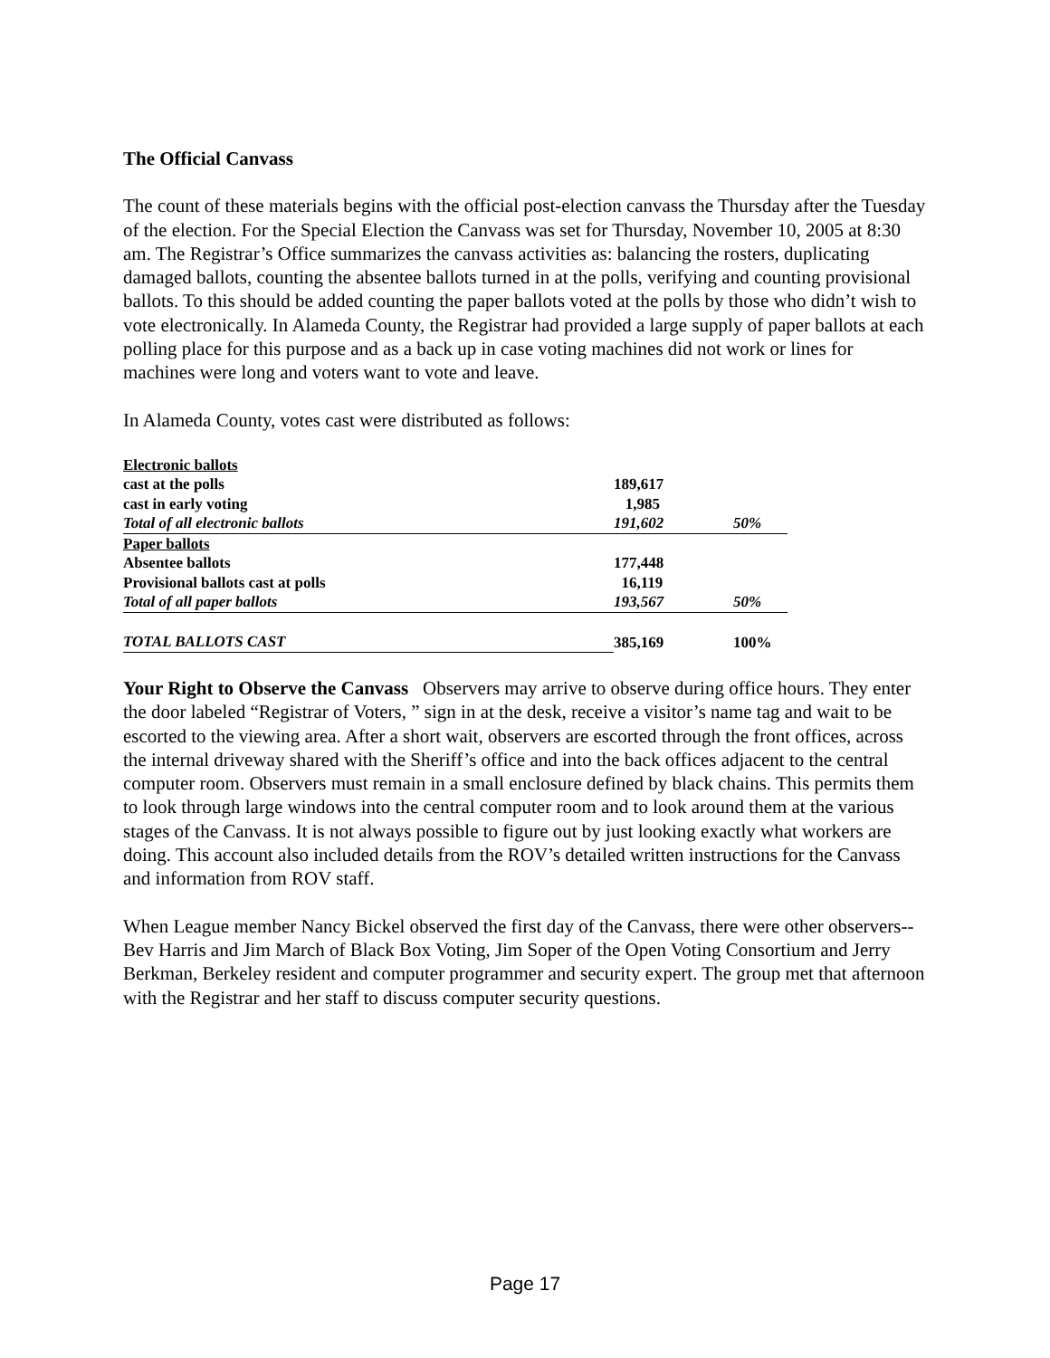The Official Canvass
The count of these materials begins with the official post-election canvass the Thursday after the Tuesday of the election. For the Special Election the Canvass was set for Thursday, November 10, 2005 at 8:30 am. The Registrar’s Office summarizes the canvass activities as: balancing the rosters, duplicating damaged ballots, counting the absentee ballots turned in at the polls, verifying and counting provisional ballots. To this should be added counting the paper ballots voted at the polls by those who didn’t wish to vote electronically. In Alameda County, the Registrar had provided a large supply of paper ballots at each polling place for this purpose and as a back up in case voting machines did not work or lines for machines were long and voters want to vote and leave.
In Alameda County, votes cast were distributed as follows:
| Electronic ballots | | |
| cast at the polls | 189,617 | |
| cast in early voting | 1,985 | |
| Total of all electronic ballots | 191,602 | 50% |
| Paper ballots | | |
| Absentee ballots | 177,448 | |
| Provisional ballots cast at polls | 16,119 | |
| Total of all paper ballots | 193,567 | 50% |
| TOTAL BALLOTS CAST | 385,169 | 100% |
Your Right to Observe the Canvass Observers may arrive to observe during office hours. They enter the door labeled “Registrar of Voters, ” sign in at the desk, receive a visitor’s name tag and wait to be escorted to the viewing area. After a short wait, observers are escorted through the front offices, across the internal driveway shared with the Sheriff’s office and into the back offices adjacent to the central computer room. Observers must remain in a small enclosure defined by black chains. This permits them to look through large windows into the central computer room and to look around them at the various stages of the Canvass. It is not always possible to figure out by just looking exactly what workers are doing. This account also included details from the ROV’s detailed written instructions for the Canvass and information from ROV staff.
When League member Nancy Bickel observed the first day of the Canvass, there were other observers--Bev Harris and Jim March of Black Box Voting, Jim Soper of the Open Voting Consortium and Jerry Berkman, Berkeley resident and computer programmer and security expert. The group met that afternoon with the Registrar and her staff to discuss computer security questions.
Page 17